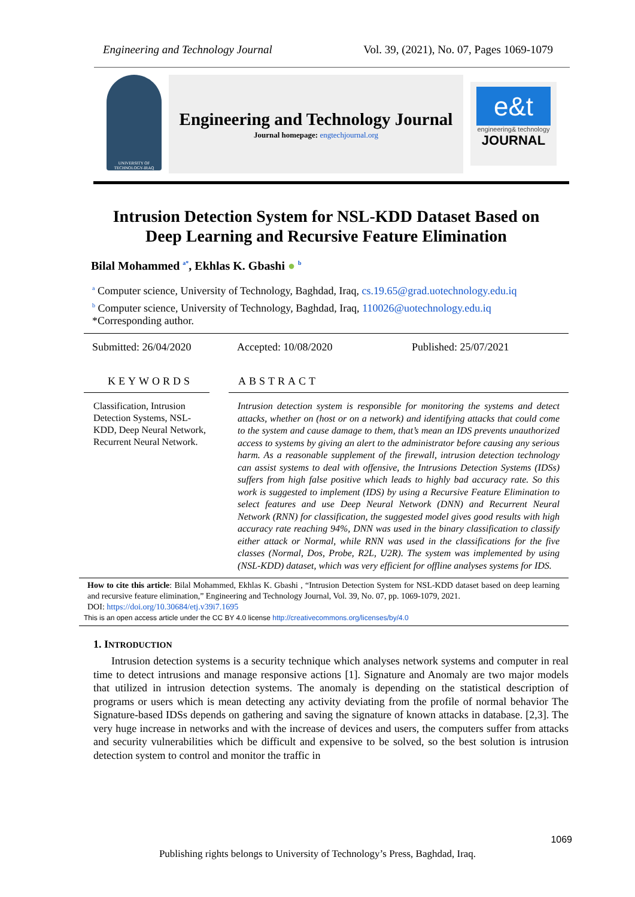Engineering and Technology Journal Vol. 39, (2021), No. 07, Pages 1069-1079
UNIVERSITY OF TECHNOLOGY-IRAQ
Engineering and Technology Journal
Journal homepage: engtechjournal.org
e&t
engineering& technology
JOURNAL
Intrusion Detection System for NSL-KDD Dataset Based on
Deep Learning and Recursive Feature Elimination
Bilal Mohammed <sup>a*</sup>, Ekhlas K. Gbashi ● <sup>b</sup>
<sup>a</sup> Computer science, University of Technology, Baghdad, Iraq, cs.19.65@grad.uotechnology.edu.iq
<sup>b</sup> Computer science, University of Technology, Baghdad, Iraq, 110026@uotechnology.edu.iq
*Corresponding author.
Submitted: 26/04/2020 Accepted: 10/08/2020 Published: 25/07/2021
KEYWORDS
Classification, Intrusion Detection Systems, NSL-KDD, Deep Neural Network, Recurrent Neural Network.
ABSTRACT
Intrusion detection system is responsible for monitoring the systems and detect attacks, whether on (host or on a network) and identifying attacks that could come to the system and cause damage to them, that’s mean an IDS prevents unauthorized access to systems by giving an alert to the administrator before causing any serious harm. As a reasonable supplement of the firewall, intrusion detection technology can assist systems to deal with offensive, the Intrusions Detection Systems (IDSs) suffers from high false positive which leads to highly bad accuracy rate. So this work is suggested to implement (IDS) by using a Recursive Feature Elimination to select features and use Deep Neural Network (DNN) and Recurrent Neural Network (RNN) for classification, the suggested model gives good results with high accuracy rate reaching 94%, DNN was used in the binary classification to classify either attack or Normal, while RNN was used in the classifications for the five classes (Normal, Dos, Probe, R2L, U2R). The system was implemented by using (NSL-KDD) dataset, which was very efficient for offline analyses systems for IDS.
How to cite this article: Bilal Mohammed, Ekhlas K. Gbashi , “Intrusion Detection System for NSL-KDD dataset based on deep learning and recursive feature elimination,” Engineering and Technology Journal, Vol. 39, No. 07, pp. 1069-1079, 2021.
DOI: https://doi.org/10.30684/etj.v39i7.1695
This is an open access article under the CC BY 4.0 license http://creativecommons.org/licenses/by/4.0
1. INTRODUCTION
Intrusion detection systems is a security technique which analyses network systems and computer in real time to detect intrusions and manage responsive actions [1]. Signature and Anomaly are two major models that utilized in intrusion detection systems. The anomaly is depending on the statistical description of programs or users which is mean detecting any activity deviating from the profile of normal behavior The Signature-based IDSs depends on gathering and saving the signature of known attacks in database. [2,3]. The very huge increase in networks and with the increase of devices and users, the computers suffer from attacks and security vulnerabilities which be difficult and expensive to be solved, so the best solution is intrusion detection system to control and monitor the traffic in
1069
Publishing rights belongs to University of Technology’s Press, Baghdad, Iraq.